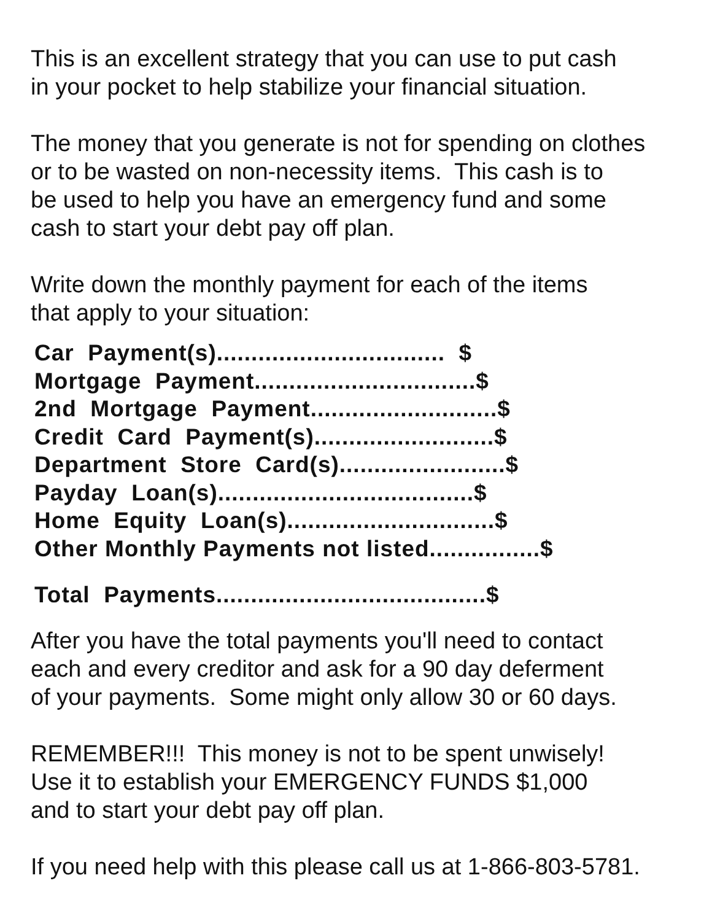This is an excellent strategy that you can use to put cash
in your pocket to help stabilize your financial situation.
The money that you generate is not for spending on clothes
or to be wasted on non-necessity items. This cash is to
be used to help you have an emergency fund and some
cash to start your debt pay off plan.
Write down the monthly payment for each of the items
that apply to your situation:
Car Payment(s)................................. $ Mortgage Payment................................$ 2nd Mortgage Payment...........................$ Credit Card Payment(s)..........................$ Department Store Card(s)........................$ Payday Loan(s).....................................$ Home Equity Loan(s)..............................$ Other Monthly Payments not listed................$
Total Payments.......................................$
After you have the total payments you'll need to contact
each and every creditor and ask for a 90 day deferment
of your payments. Some might only allow 30 or 60 days.
REMEMBER!!! This money is not to be spent unwisely!
Use it to establish your EMERGENCY FUNDS $1,000
and to start your debt pay off plan.
If you need help with this please call us at 1-866-803-5781.